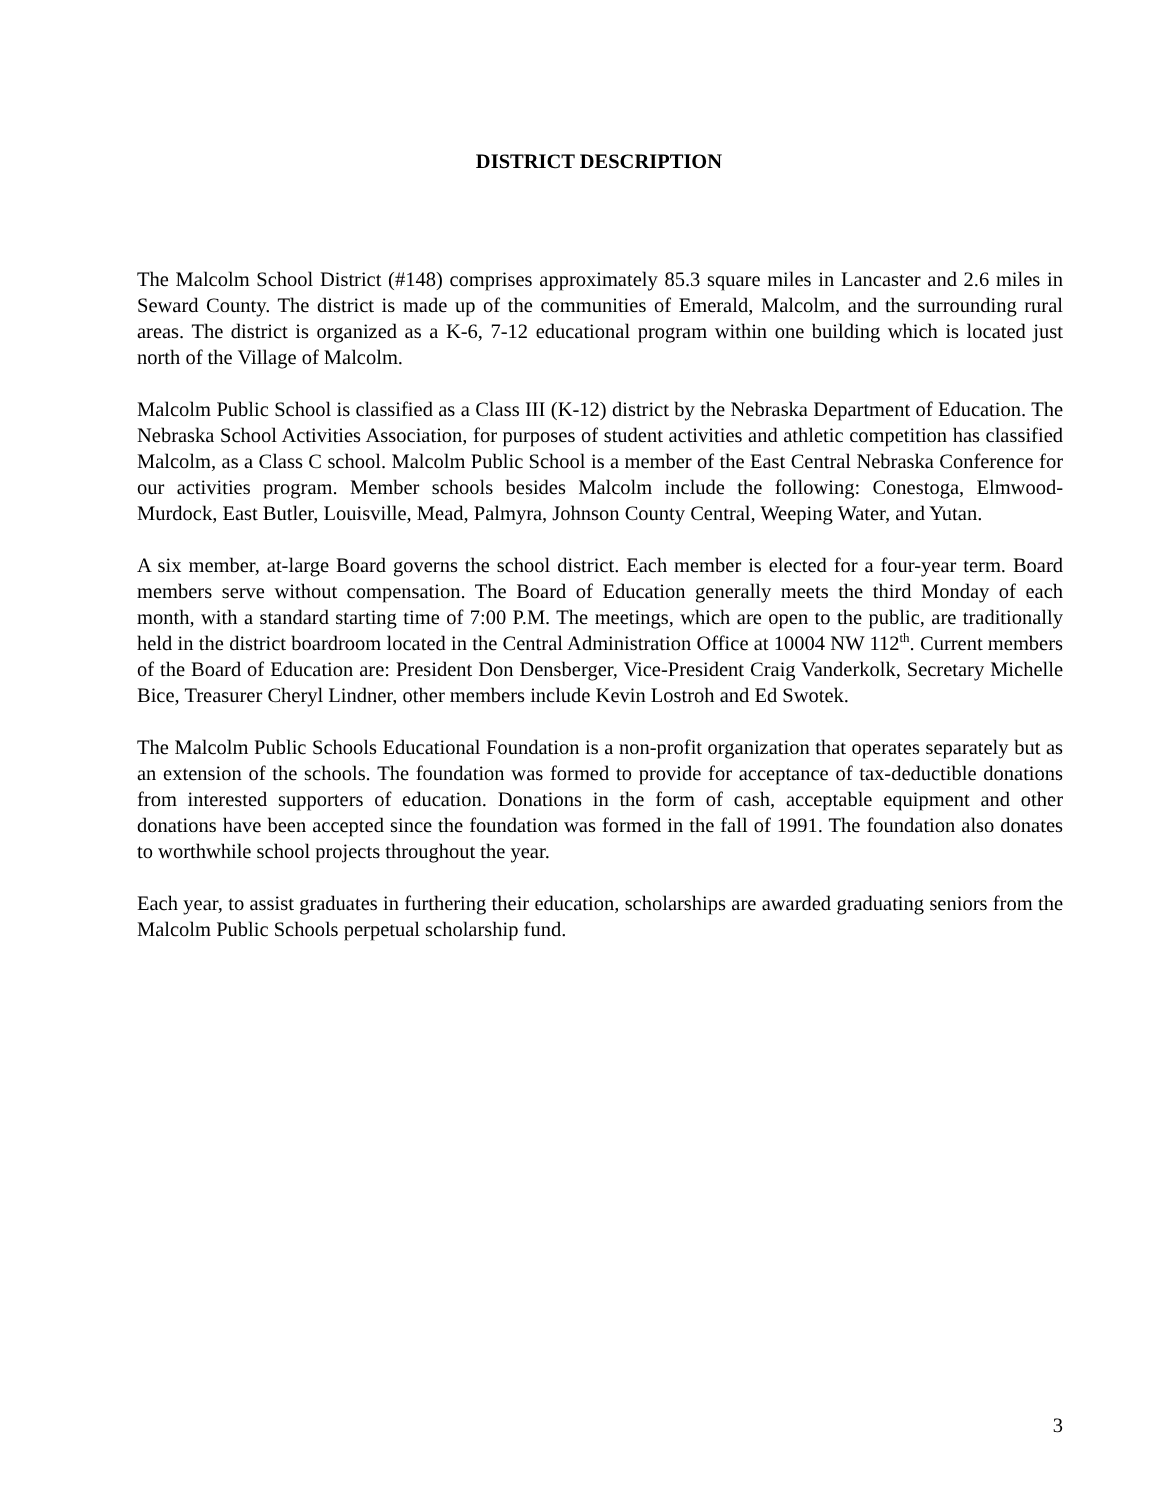DISTRICT DESCRIPTION
The Malcolm School District (#148) comprises approximately 85.3 square miles in Lancaster and 2.6 miles in Seward County. The district is made up of the communities of Emerald, Malcolm, and the surrounding rural areas. The district is organized as a K-6, 7-12 educational program within one building which is located just north of the Village of Malcolm.
Malcolm Public School is classified as a Class III (K-12) district by the Nebraska Department of Education. The Nebraska School Activities Association, for purposes of student activities and athletic competition has classified Malcolm, as a Class C school. Malcolm Public School is a member of the East Central Nebraska Conference for our activities program. Member schools besides Malcolm include the following: Conestoga, Elmwood-Murdock, East Butler, Louisville, Mead, Palmyra, Johnson County Central, Weeping Water, and Yutan.
A six member, at-large Board governs the school district. Each member is elected for a four-year term. Board members serve without compensation. The Board of Education generally meets the third Monday of each month, with a standard starting time of 7:00 P.M. The meetings, which are open to the public, are traditionally held in the district boardroom located in the Central Administration Office at 10004 NW 112<sup>th</sup>. Current members of the Board of Education are: President Don Densberger, Vice-President Craig Vanderkolk, Secretary Michelle Bice, Treasurer Cheryl Lindner, other members include Kevin Lostroh and Ed Swotek.
The Malcolm Public Schools Educational Foundation is a non-profit organization that operates separately but as an extension of the schools. The foundation was formed to provide for acceptance of tax-deductible donations from interested supporters of education. Donations in the form of cash, acceptable equipment and other donations have been accepted since the foundation was formed in the fall of 1991. The foundation also donates to worthwhile school projects throughout the year.
Each year, to assist graduates in furthering their education, scholarships are awarded graduating seniors from the Malcolm Public Schools perpetual scholarship fund.
3